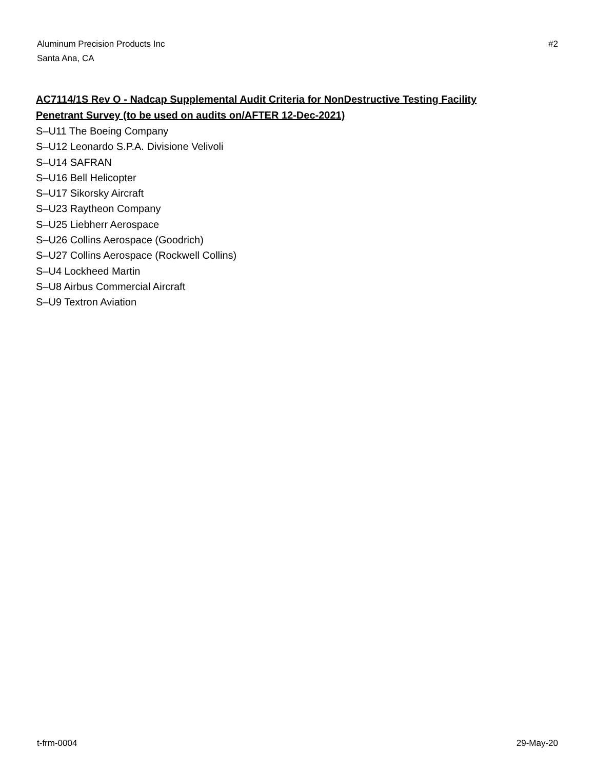Aluminum Precision Products Inc
Santa Ana, CA
#2
AC7114/1S Rev O - Nadcap Supplemental Audit Criteria for NonDestructive Testing Facility
Penetrant Survey (to be used on audits on/AFTER 12-Dec-2021)
S–U11 The Boeing Company
S–U12 Leonardo S.P.A. Divisione Velivoli
S–U14 SAFRAN
S–U16 Bell Helicopter
S–U17 Sikorsky Aircraft
S–U23 Raytheon Company
S–U25 Liebherr Aerospace
S–U26 Collins Aerospace (Goodrich)
S–U27 Collins Aerospace (Rockwell Collins)
S–U4 Lockheed Martin
S–U8 Airbus Commercial Aircraft
S–U9 Textron Aviation
t-frm-0004 29-May-20